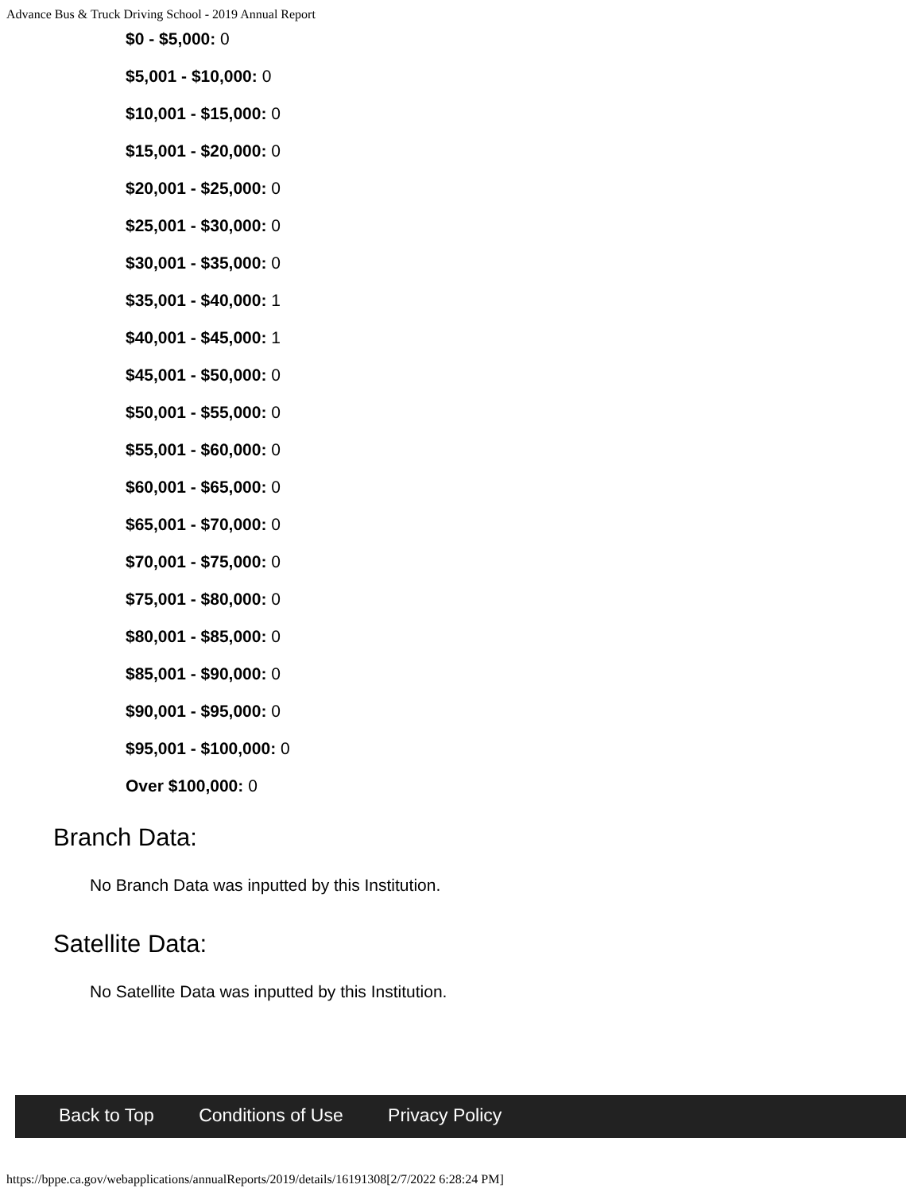Advance Bus & Truck Driving School - 2019 Annual Report
$0 - $5,000: 0
$5,001 - $10,000: 0
$10,001 - $15,000: 0
$15,001 - $20,000: 0
$20,001 - $25,000: 0
$25,001 - $30,000: 0
$30,001 - $35,000: 0
$35,001 - $40,000: 1
$40,001 - $45,000: 1
$45,001 - $50,000: 0
$50,001 - $55,000: 0
$55,001 - $60,000: 0
$60,001 - $65,000: 0
$65,001 - $70,000: 0
$70,001 - $75,000: 0
$75,001 - $80,000: 0
$80,001 - $85,000: 0
$85,001 - $90,000: 0
$90,001 - $95,000: 0
$95,001 - $100,000: 0
Over $100,000: 0
Branch Data:
No Branch Data was inputted by this Institution.
Satellite Data:
No Satellite Data was inputted by this Institution.
Back to Top Conditions of Use Privacy Policy
https://bppe.ca.gov/webapplications/annualReports/2019/details/16191308[2/7/2022 6:28:24 PM]